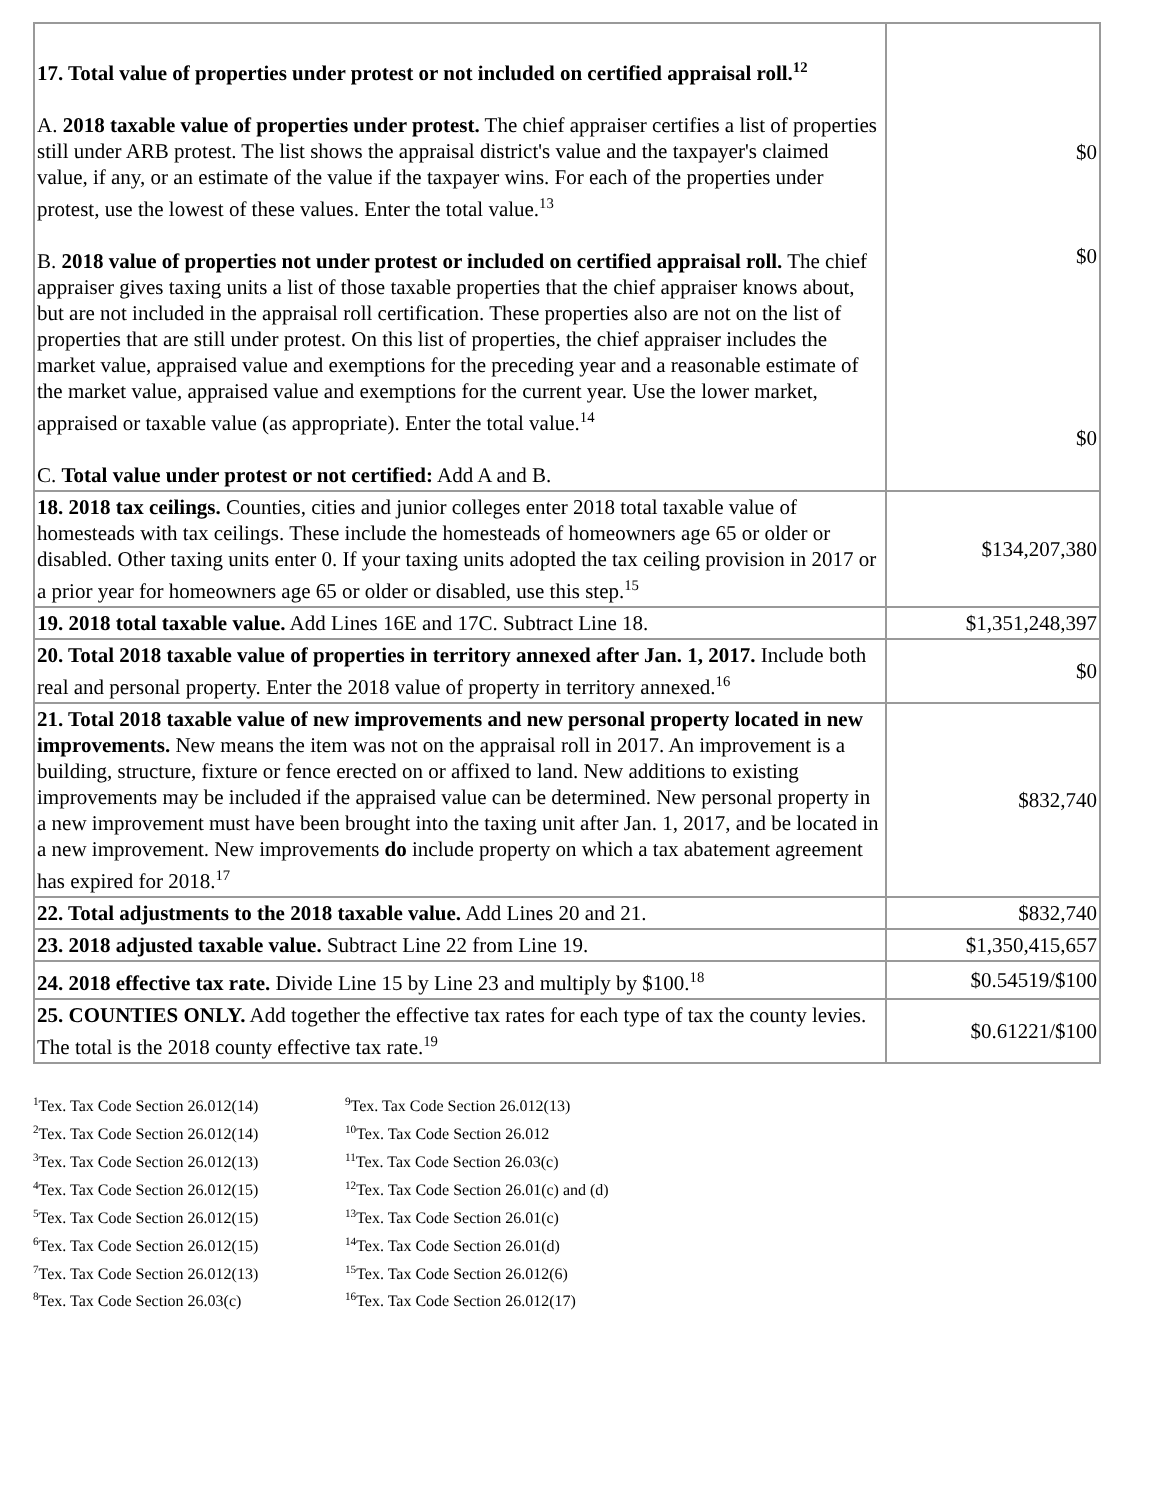| 17. Total value of properties under protest or not included on certified appraisal roll.<sup>12</sup> A. 2018 taxable value of properties under protest. The chief appraiser certifies a list of properties still under ARB protest. The list shows the appraisal district's value and the taxpayer's claimed value, if any, or an estimate of the value if the taxpayer wins. For each of the properties under protest, use the lowest of these values. Enter the total value.<sup>13</sup> B. 2018 value of properties not under protest or included on certified appraisal roll. The chief appraiser gives taxing units a list of those taxable properties that the chief appraiser knows about, but are not included in the appraisal roll certification. These properties also are not on the list of properties that are still under protest. On this list of properties, the chief appraiser includes the market value, appraised value and exemptions for the preceding year and a reasonable estimate of the market value, appraised value and exemptions for the current year. Use the lower market, appraised or taxable value (as appropriate). Enter the total value.<sup>14</sup> C. Total value under protest or not certified: Add A and B. | $0 $0 $0 |
| 18. 2018 tax ceilings. Counties, cities and junior colleges enter 2018 total taxable value of homesteads with tax ceilings. These include the homesteads of homeowners age 65 or older or disabled. Other taxing units enter 0. If your taxing units adopted the tax ceiling provision in 2017 or a prior year for homeowners age 65 or older or disabled, use this step.<sup>15</sup> | $134,207,380 |
| 19. 2018 total taxable value. Add Lines 16E and 17C. Subtract Line 18. | $1,351,248,397 |
| 20. Total 2018 taxable value of properties in territory annexed after Jan. 1, 2017. Include both real and personal property. Enter the 2018 value of property in territory annexed.<sup>16</sup> | $0 |
| 21. Total 2018 taxable value of new improvements and new personal property located in new improvements. New means the item was not on the appraisal roll in 2017. An improvement is a building, structure, fixture or fence erected on or affixed to land. New additions to existing improvements may be included if the appraised value can be determined. New personal property in a new improvement must have been brought into the taxing unit after Jan. 1, 2017, and be located in a new improvement. New improvements do include property on which a tax abatement agreement has expired for 2018.<sup>17</sup> | $832,740 |
| 22. Total adjustments to the 2018 taxable value. Add Lines 20 and 21. | $832,740 |
| 23. 2018 adjusted taxable value. Subtract Line 22 from Line 19. | $1,350,415,657 |
| 24. 2018 effective tax rate. Divide Line 15 by Line 23 and multiply by $100.<sup>18</sup> | $0.54519/$100 |
| 25. COUNTIES ONLY. Add together the effective tax rates for each type of tax the county levies. The total is the 2018 county effective tax rate.<sup>19</sup> | $0.61221/$100 |
<sup>1</sup> Tex. Tax Code Section 26.012(14)
<sup>2</sup> Tex. Tax Code Section 26.012(14)
<sup>3</sup> Tex. Tax Code Section 26.012(13)
<sup>4</sup> Tex. Tax Code Section 26.012(15)
<sup>5</sup> Tex. Tax Code Section 26.012(15)
<sup>6</sup> Tex. Tax Code Section 26.012(15)
<sup>7</sup> Tex. Tax Code Section 26.012(13)
<sup>8</sup> Tex. Tax Code Section 26.03(c)
<sup>9</sup> Tex. Tax Code Section 26.012(13)
<sup>10</sup> Tex. Tax Code Section 26.012
<sup>11</sup> Tex. Tax Code Section 26.03(c)
<sup>12</sup> Tex. Tax Code Section 26.01(c) and (d)
<sup>13</sup> Tex. Tax Code Section 26.01(c)
<sup>14</sup> Tex. Tax Code Section 26.01(d)
<sup>15</sup> Tex. Tax Code Section 26.012(6)
<sup>16</sup> Tex. Tax Code Section 26.012(17)